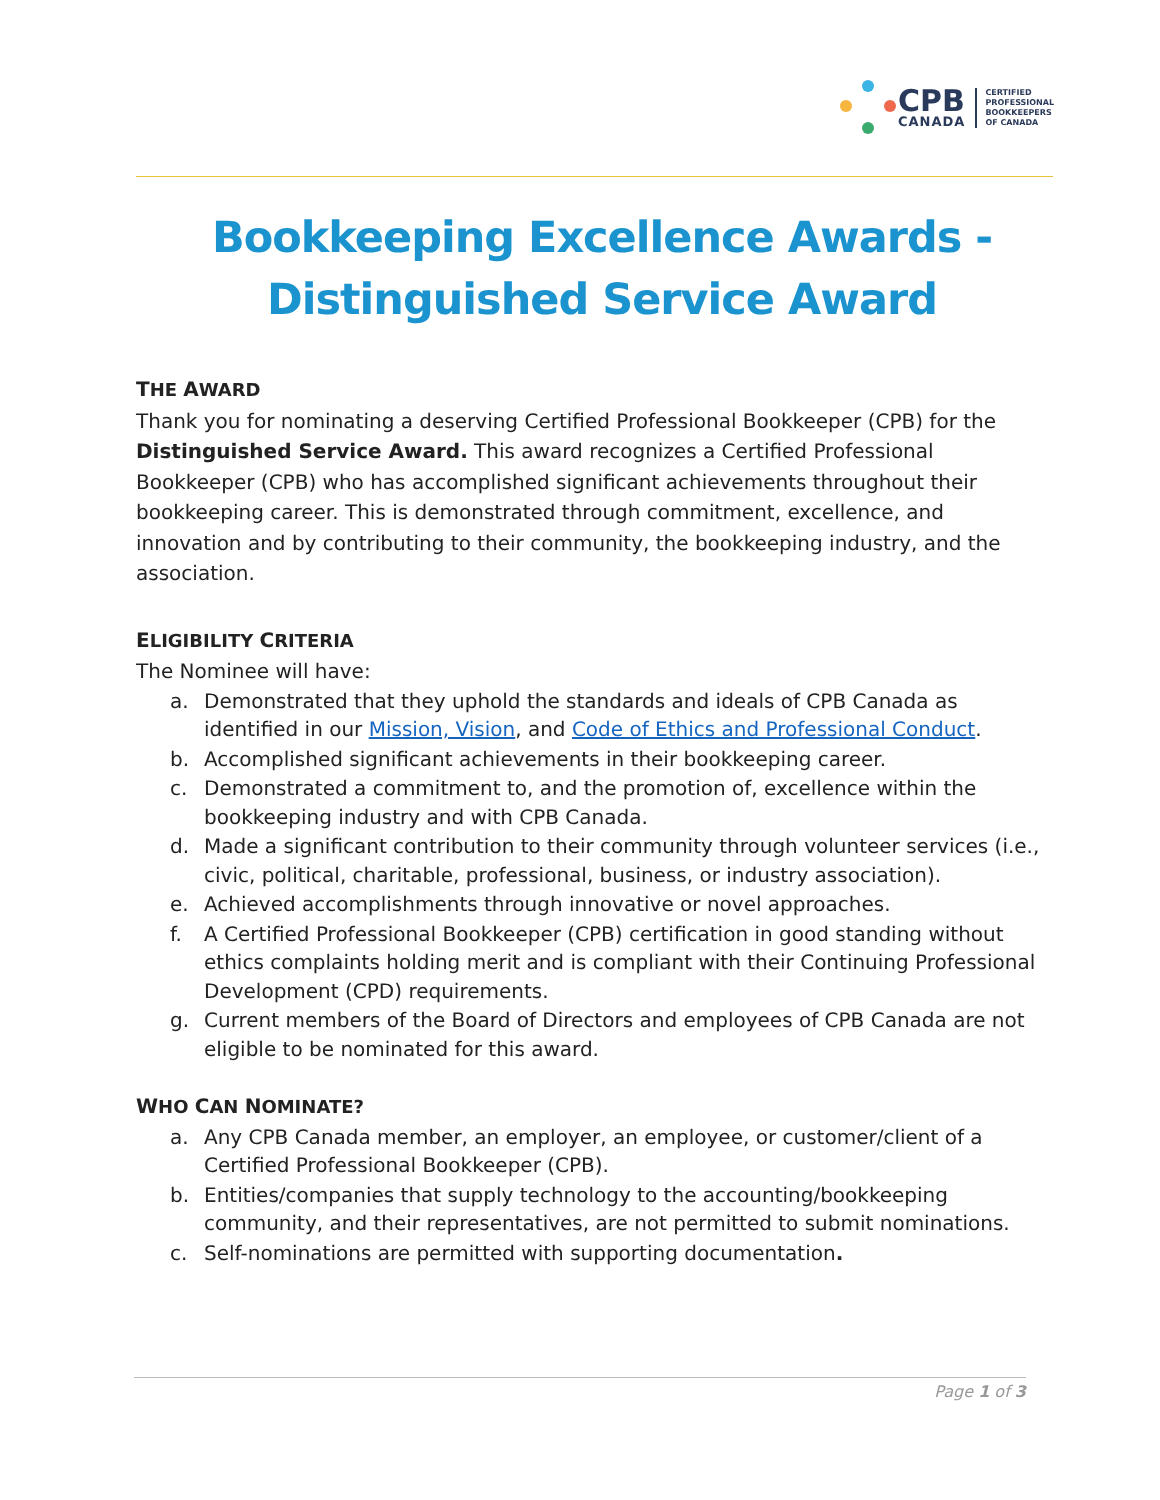CPB
CANADA
CERTIFIED
PROFESSIONAL
BOOKKEEPERS
OF CANADA
Bookkeeping Excellence Awards -
Distinguished Service Award
THE AWARD
Thank you for nominating a deserving Certified Professional Bookkeeper (CPB) for the Distinguished Service Award. This award recognizes a Certified Professional Bookkeeper (CPB) who has accomplished significant achievements throughout their bookkeeping career. This is demonstrated through commitment, excellence, and innovation and by contributing to their community, the bookkeeping industry, and the association.
ELIGIBILITY CRITERIA
The Nominee will have:
a. Demonstrated that they uphold the standards and ideals of CPB Canada as identified in our Mission, Vision, and Code of Ethics and Professional Conduct.
b. Accomplished significant achievements in their bookkeeping career.
c. Demonstrated a commitment to, and the promotion of, excellence within the bookkeeping industry and with CPB Canada.
d. Made a significant contribution to their community through volunteer services (i.e., civic, political, charitable, professional, business, or industry association).
e. Achieved accomplishments through innovative or novel approaches.
f. A Certified Professional Bookkeeper (CPB) certification in good standing without ethics complaints holding merit and is compliant with their Continuing Professional Development (CPD) requirements.
g. Current members of the Board of Directors and employees of CPB Canada are not eligible to be nominated for this award.
WHO CAN NOMINATE?
a. Any CPB Canada member, an employer, an employee, or customer/client of a Certified Professional Bookkeeper (CPB).
b. Entities/companies that supply technology to the accounting/bookkeeping community, and their representatives, are not permitted to submit nominations.
c. Self-nominations are permitted with supporting documentation.
Page 1 of 3